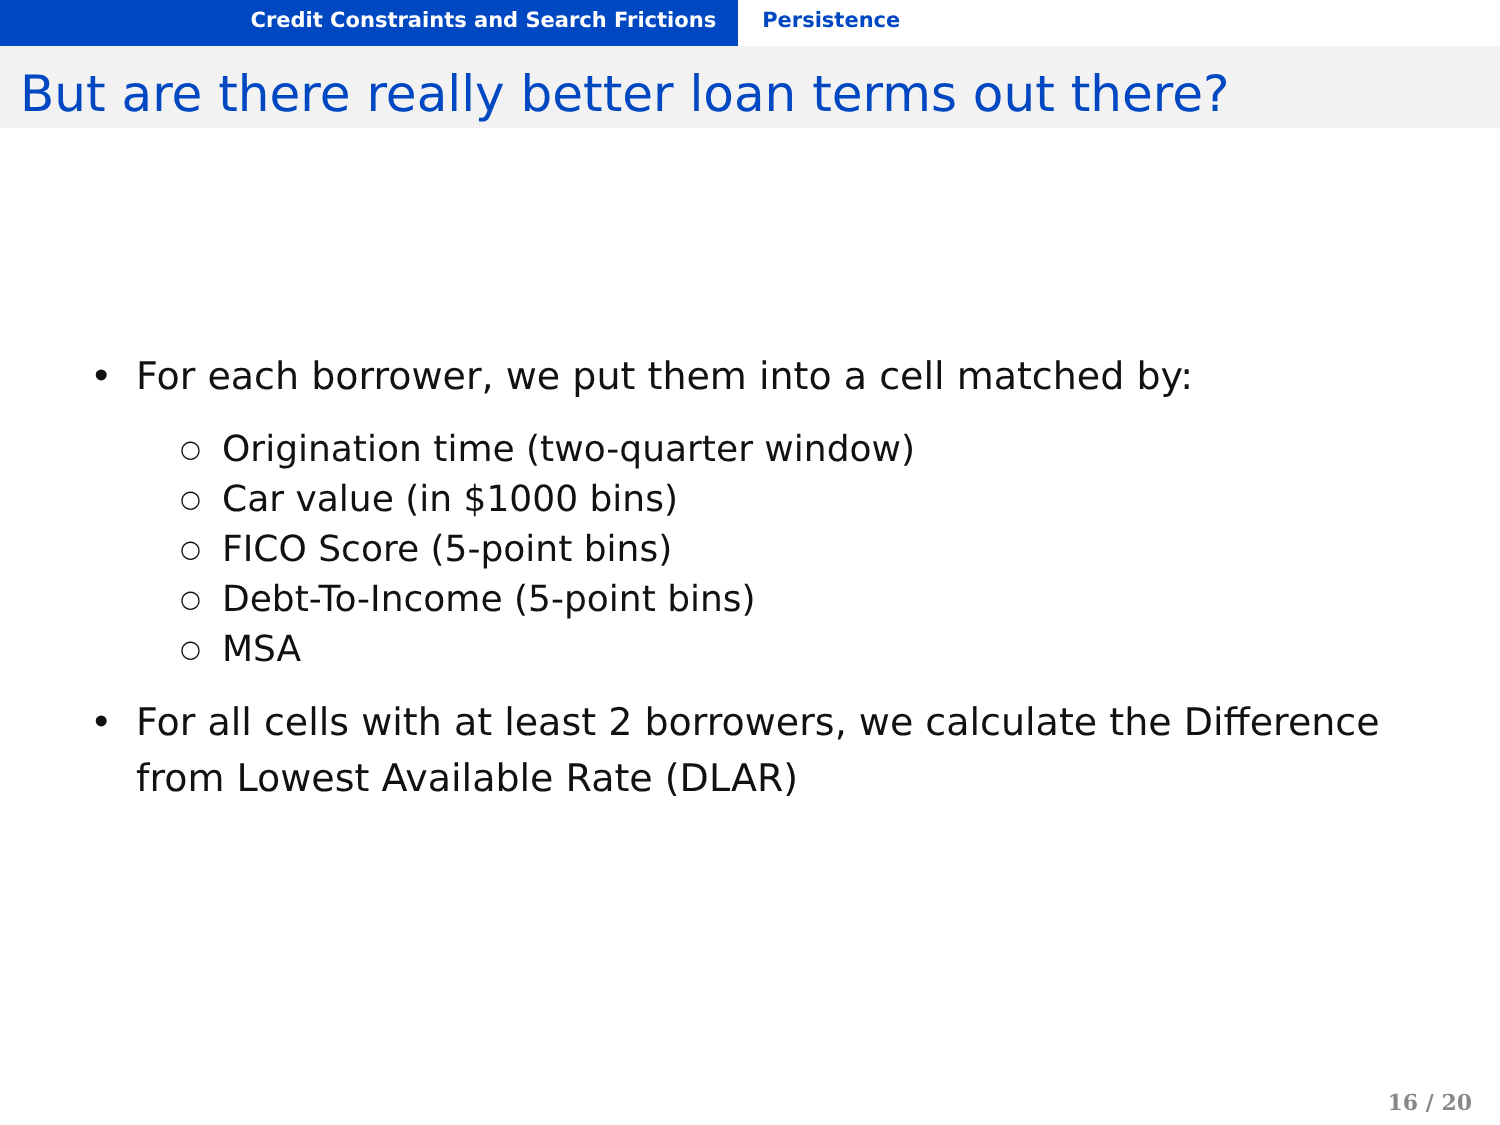Credit Constraints and Search Frictions Persistence
But are there really better loan terms out there?
• For each borrower, we put them into a cell matched by:
○ Origination time (two-quarter window)
○ Car value (in $1000 bins)
○ FICO Score (5-point bins)
○ Debt-To-Income (5-point bins)
○ MSA
• For all cells with at least 2 borrowers, we calculate the Difference
from Lowest Available Rate (DLAR)
16 / 20